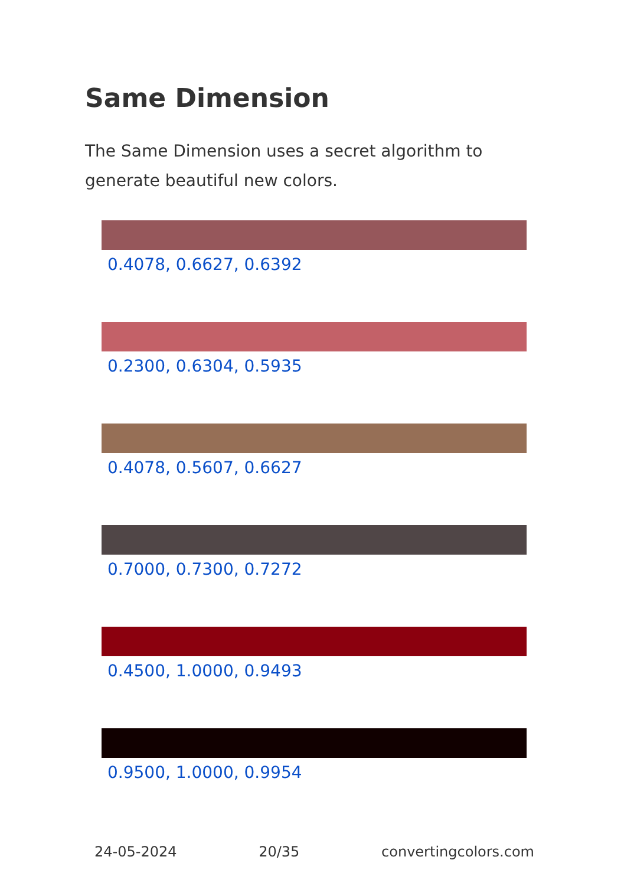Same Dimension
The Same Dimension uses a secret algorithm to generate beautiful new colors.
0.4078, 0.6627, 0.6392
0.2300, 0.6304, 0.5935
0.4078, 0.5607, 0.6627
0.7000, 0.7300, 0.7272
0.4500, 1.0000, 0.9493
0.9500, 1.0000, 0.9954
24-05-2024 20/35 convertingcolors.com